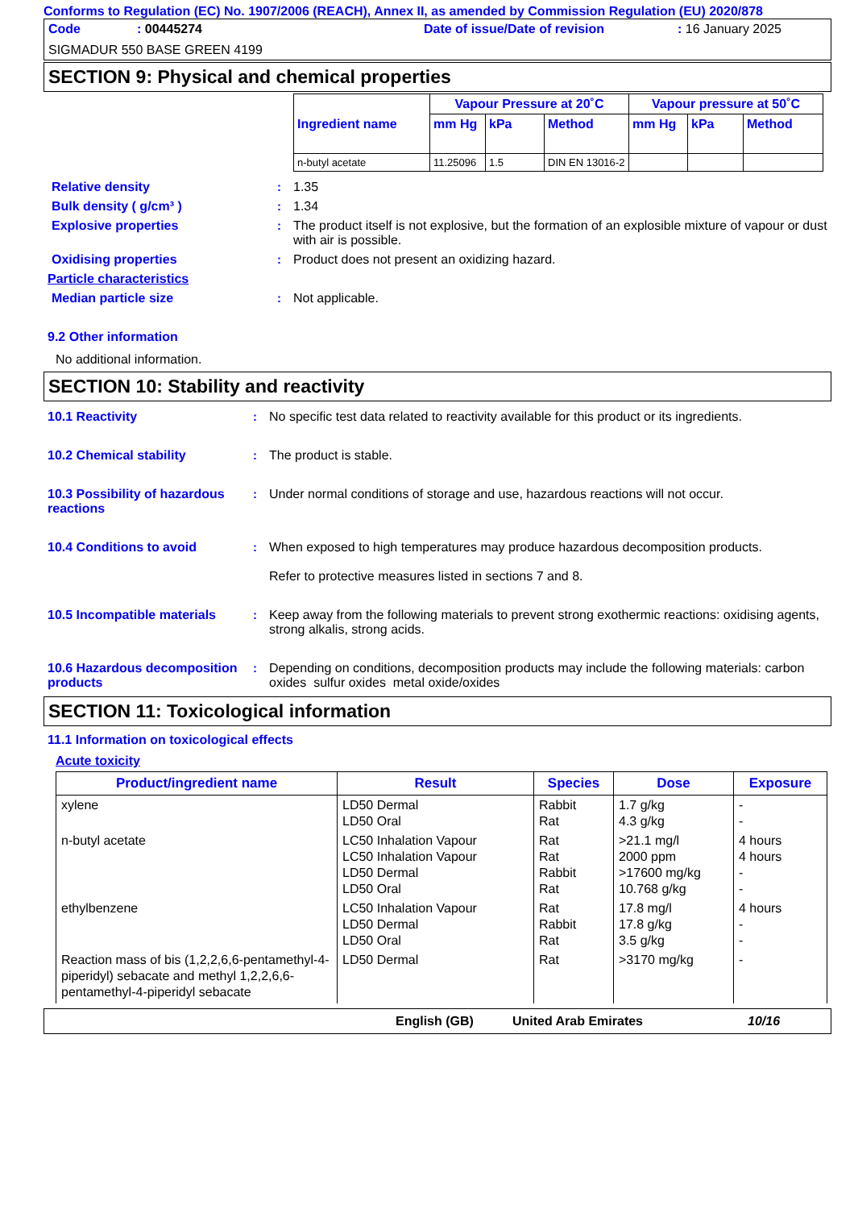Conforms to Regulation (EC) No. 1907/2006 (REACH), Annex II, as amended by Commission Regulation (EU) 2020/878
Code: 00445274 Date of issue/Date of revision: 16 January 2025
SIGMADUR 550 BASE GREEN 4199
SECTION 9: Physical and chemical properties
| Ingredient name | Vapour Pressure at 20˚C | | | Vapour pressure at 50˚C | | |
| --- | --- | --- | --- | --- | --- | --- |
| | mm Hg | kPa | Method | mm Hg | kPa | Method |
| n-butyl acetate | 11.25096 | 1.5 | DIN EN 13016-2 | | | |
Relative density : 1.35
Bulk density ( g/cm³ ) : 1.34
Explosive properties : The product itself is not explosive, but the formation of an explosible mixture of vapour or dust with air is possible.
Oxidising properties : Product does not present an oxidizing hazard.
Particle characteristics
Median particle size : Not applicable.
9.2 Other information
No additional information.
SECTION 10: Stability and reactivity
10.1 Reactivity : No specific test data related to reactivity available for this product or its ingredients.
10.2 Chemical stability : The product is stable.
10.3 Possibility of hazardous reactions
: Under normal conditions of storage and use, hazardous reactions will not occur.
10.4 Conditions to avoid : When exposed to high temperatures may produce hazardous decomposition products.
Refer to protective measures listed in sections 7 and 8.
10.5 Incompatible materials
: Keep away from the following materials to prevent strong exothermic reactions: oxidising agents, strong alkalis, strong acids.
10.6 Hazardous decomposition products
: Depending on conditions, decomposition products may include the following materials: carbon oxides sulfur oxides metal oxide/oxides
SECTION 11: Toxicological information
11.1 Information on toxicological effects
Acute toxicity
| Product/ingredient name | Result | Species | Dose | Exposure |
| --- | --- | --- | --- | --- |
| xylene | LD50 Dermal LD50 Oral | Rabbit Rat | 1.7 g/kg 4.3 g/kg | - - |
| n-butyl acetate | LC50 Inhalation Vapour LC50 Inhalation Vapour LD50 Dermal LD50 Oral | Rat Rat Rabbit Rat | >21.1 mg/l 2000 ppm >17600 mg/kg 10.768 g/kg | 4 hours 4 hours - - |
| ethylbenzene | LC50 Inhalation Vapour LD50 Dermal LD50 Oral | Rat Rabbit Rat | 17.8 mg/l 17.8 g/kg 3.5 g/kg | 4 hours - - |
| Reaction mass of bis (1,2,2,6,6-pentamethyl-4-piperidyl) sebacate and methyl 1,2,2,6,6-pentamethyl-4-piperidyl sebacate | LD50 Dermal | Rat | >3170 mg/kg | - |
English (GB) United Arab Emirates 10/16